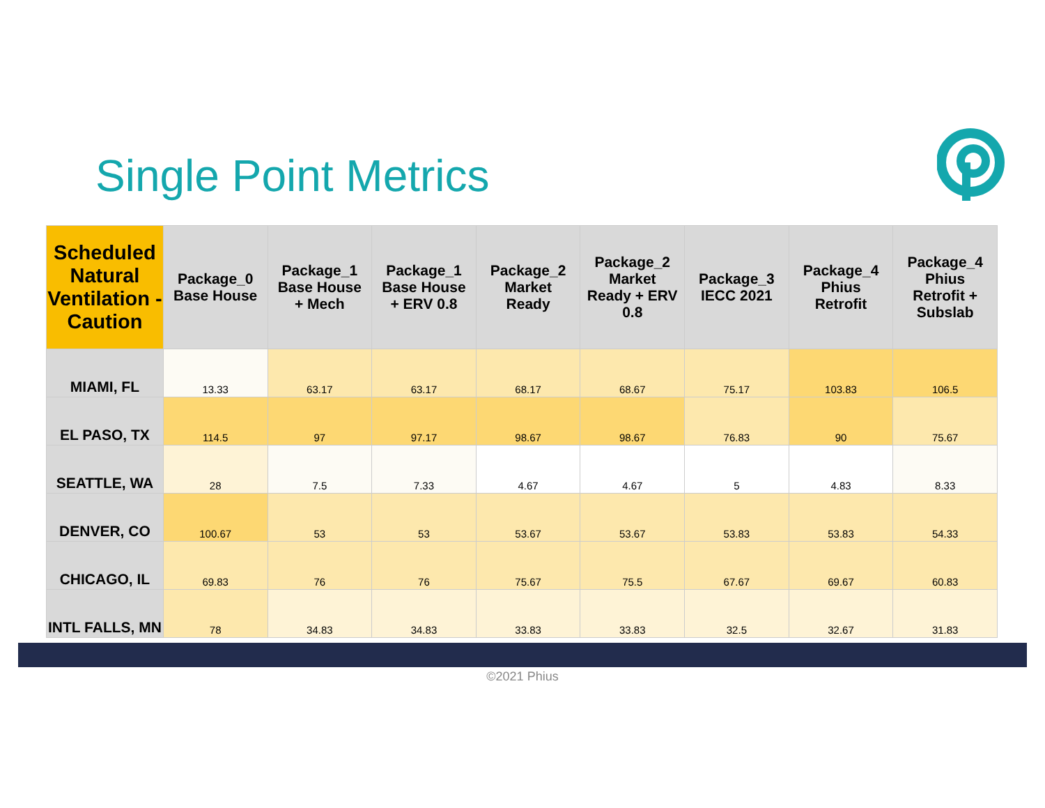Single Point Metrics
| Scheduled Natural Ventilation -Caution | Package_0 Base House | Package_1 Base House + Mech | Package_1 Base House + ERV 0.8 | Package_2 Market Ready | Package_2 Market Ready + ERV 0.8 | Package_3 IECC 2021 | Package_4 Phius Retrofit | Package_4 Phius Retrofit + Subslab |
| --- | --- | --- | --- | --- | --- | --- | --- | --- |
| MIAMI, FL | 13.33 | 63.17 | 63.17 | 68.17 | 68.67 | 75.17 | 103.83 | 106.5 |
| EL PASO, TX | 114.5 | 97 | 97.17 | 98.67 | 98.67 | 76.83 | 90 | 75.67 |
| SEATTLE, WA | 28 | 7.5 | 7.33 | 4.67 | 4.67 | 5 | 4.83 | 8.33 |
| DENVER, CO | 100.67 | 53 | 53 | 53.67 | 53.67 | 53.83 | 53.83 | 54.33 |
| CHICAGO, IL | 69.83 | 76 | 76 | 75.67 | 75.5 | 67.67 | 69.67 | 60.83 |
| INTL FALLS, MN | 78 | 34.83 | 34.83 | 33.83 | 33.83 | 32.5 | 32.67 | 31.83 |
©2021 Phius